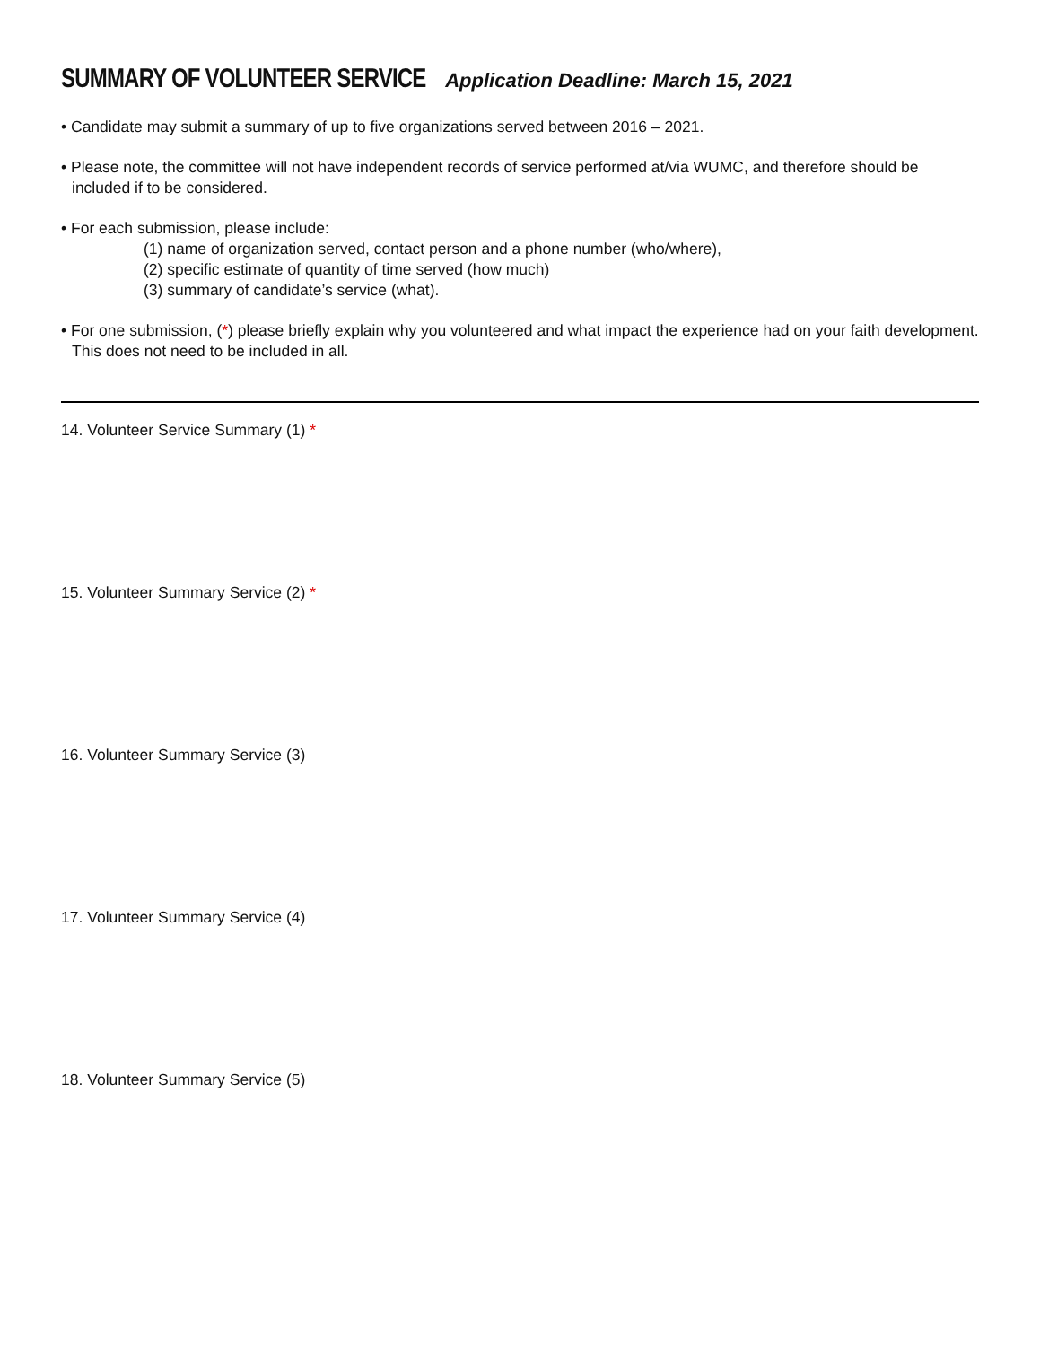SUMMARY OF VOLUNTEER SERVICE
Application Deadline: March 15, 2021
• Candidate may submit a summary of up to five organizations served between 2016 – 2021.
• Please note, the committee will not have independent records of service performed at/via WUMC, and therefore should be included if to be considered.
• For each submission, please include:
(1) name of organization served, contact person and a phone number (who/where),
(2) specific estimate of quantity of time served (how much)
(3) summary of candidate’s service (what).
• For one submission, (*) please briefly explain why you volunteered and what impact the experience had on your faith development. This does not need to be included in all.
14. Volunteer Service Summary (1) *
15. Volunteer Summary Service (2) *
16. Volunteer Summary Service (3)
17. Volunteer Summary Service (4)
18. Volunteer Summary Service (5)